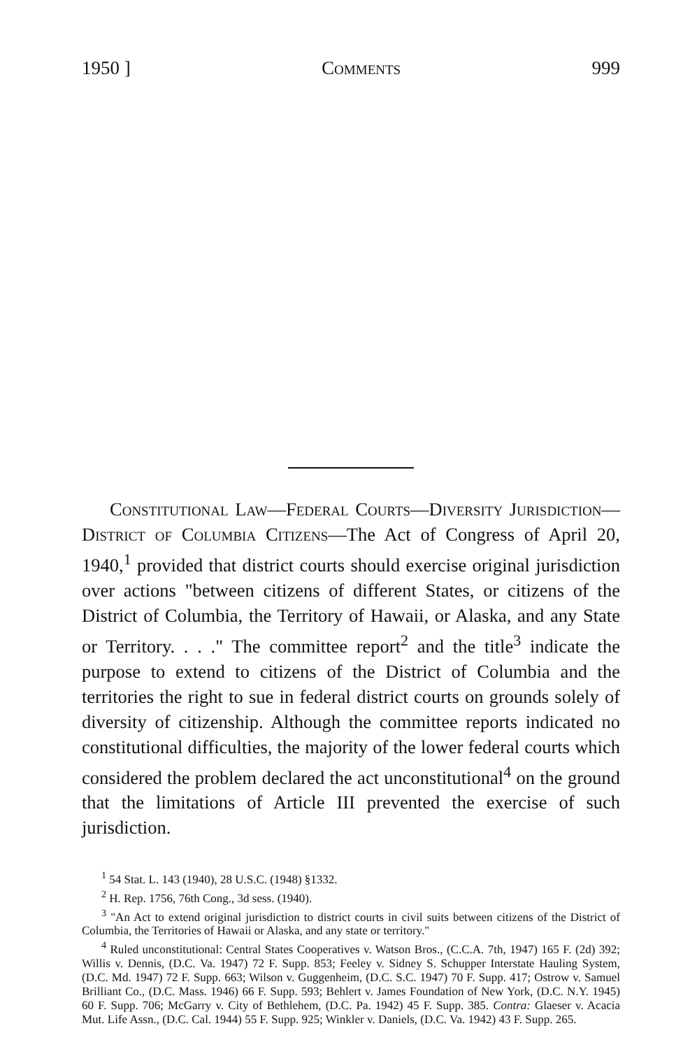1950 ] Comments 999
Constitutional Law—Federal Courts—Diversity Jurisdiction—District of Columbia Citizens—The Act of Congress of April 20, 1940,<sup>1</sup> provided that district courts should exercise original jurisdiction over actions "between citizens of different States, or citizens of the District of Columbia, the Territory of Hawaii, or Alaska, and any State or Territory. . . ." The committee report<sup>2</sup> and the title<sup>3</sup> indicate the purpose to extend to citizens of the District of Columbia and the territories the right to sue in federal district courts on grounds solely of diversity of citizenship. Although the committee reports indicated no constitutional difficulties, the majority of the lower federal courts which considered the problem declared the act unconstitutional<sup>4</sup> on the ground that the limitations of Article III prevented the exercise of such jurisdiction.
<sup>1</sup> 54 Stat. L. 143 (1940), 28 U.S.C. (1948) §1332.
<sup>2</sup> H. Rep. 1756, 76th Cong., 3d sess. (1940).
<sup>3</sup> "An Act to extend original jurisdiction to district courts in civil suits between citizens of the District of Columbia, the Territories of Hawaii or Alaska, and any state or territory."
<sup>4</sup> Ruled unconstitutional: Central States Cooperatives v. Watson Bros., (C.C.A. 7th, 1947) 165 F. (2d) 392; Willis v. Dennis, (D.C. Va. 1947) 72 F. Supp. 853; Feeley v. Sidney S. Schupper Interstate Hauling System, (D.C. Md. 1947) 72 F. Supp. 663; Wilson v. Guggenheim, (D.C. S.C. 1947) 70 F. Supp. 417; Ostrow v. Samuel Brilliant Co., (D.C. Mass. 1946) 66 F. Supp. 593; Behlert v. James Foundation of New York, (D.C. N.Y. 1945) 60 F. Supp. 706; McGarry v. City of Bethlehem, (D.C. Pa. 1942) 45 F. Supp. 385. Contra: Glaeser v. Acacia Mut. Life Assn., (D.C. Cal. 1944) 55 F. Supp. 925; Winkler v. Daniels, (D.C. Va. 1942) 43 F. Supp. 265.